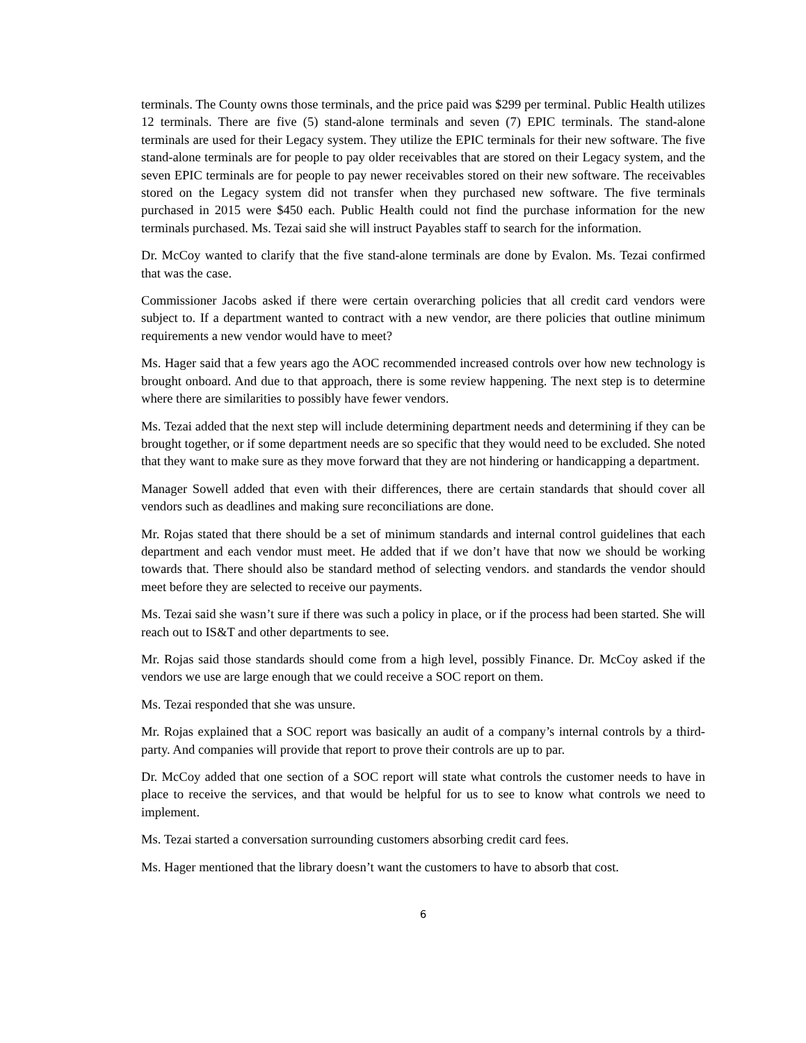terminals. The County owns those terminals, and the price paid was $299 per terminal. Public Health utilizes 12 terminals. There are five (5) stand-alone terminals and seven (7) EPIC terminals. The stand-alone terminals are used for their Legacy system. They utilize the EPIC terminals for their new software. The five stand-alone terminals are for people to pay older receivables that are stored on their Legacy system, and the seven EPIC terminals are for people to pay newer receivables stored on their new software. The receivables stored on the Legacy system did not transfer when they purchased new software. The five terminals purchased in 2015 were $450 each. Public Health could not find the purchase information for the new terminals purchased. Ms. Tezai said she will instruct Payables staff to search for the information.
Dr. McCoy wanted to clarify that the five stand-alone terminals are done by Evalon. Ms. Tezai confirmed that was the case.
Commissioner Jacobs asked if there were certain overarching policies that all credit card vendors were subject to. If a department wanted to contract with a new vendor, are there policies that outline minimum requirements a new vendor would have to meet?
Ms. Hager said that a few years ago the AOC recommended increased controls over how new technology is brought onboard. And due to that approach, there is some review happening. The next step is to determine where there are similarities to possibly have fewer vendors.
Ms. Tezai added that the next step will include determining department needs and determining if they can be brought together, or if some department needs are so specific that they would need to be excluded. She noted that they want to make sure as they move forward that they are not hindering or handicapping a department.
Manager Sowell added that even with their differences, there are certain standards that should cover all vendors such as deadlines and making sure reconciliations are done.
Mr. Rojas stated that there should be a set of minimum standards and internal control guidelines that each department and each vendor must meet. He added that if we don’t have that now we should be working towards that. There should also be standard method of selecting vendors. and standards the vendor should meet before they are selected to receive our payments.
Ms. Tezai said she wasn’t sure if there was such a policy in place, or if the process had been started. She will reach out to IS&T and other departments to see.
Mr. Rojas said those standards should come from a high level, possibly Finance. Dr. McCoy asked if the vendors we use are large enough that we could receive a SOC report on them.
Ms. Tezai responded that she was unsure.
Mr. Rojas explained that a SOC report was basically an audit of a company’s internal controls by a third-party. And companies will provide that report to prove their controls are up to par.
Dr. McCoy added that one section of a SOC report will state what controls the customer needs to have in place to receive the services, and that would be helpful for us to see to know what controls we need to implement.
Ms. Tezai started a conversation surrounding customers absorbing credit card fees.
Ms. Hager mentioned that the library doesn’t want the customers to have to absorb that cost.
6